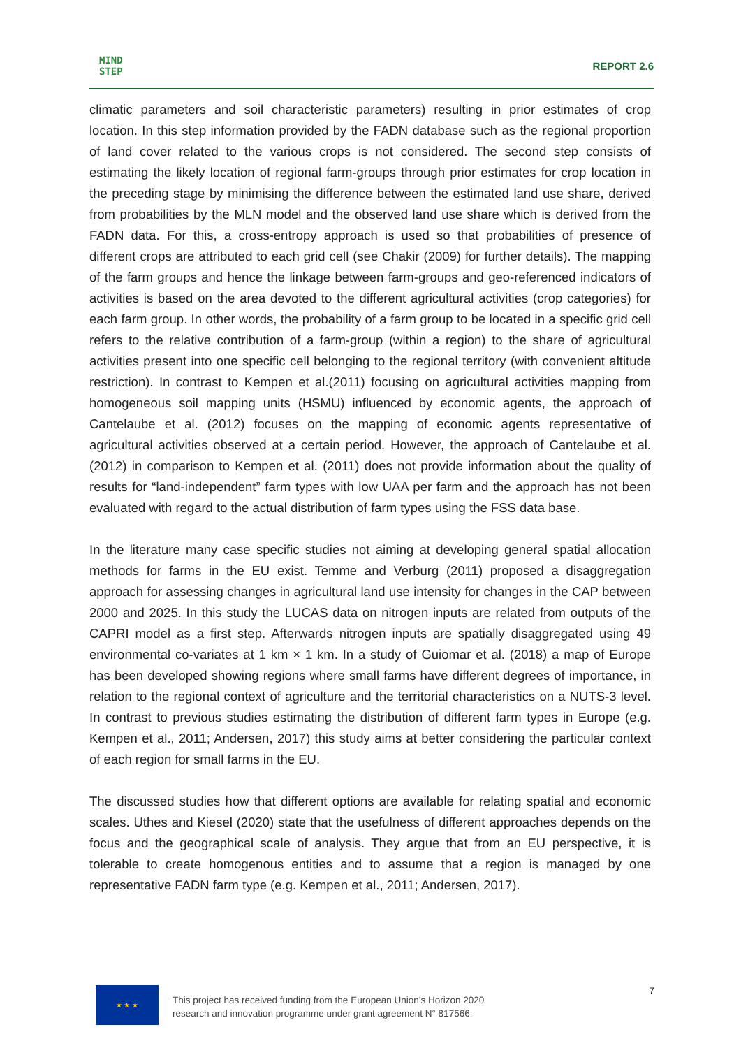MIND
STEP
REPORT 2.6
climatic parameters and soil characteristic parameters) resulting in prior estimates of crop location. In this step information provided by the FADN database such as the regional proportion of land cover related to the various crops is not considered. The second step consists of estimating the likely location of regional farm-groups through prior estimates for crop location in the preceding stage by minimising the difference between the estimated land use share, derived from probabilities by the MLN model and the observed land use share which is derived from the FADN data. For this, a cross-entropy approach is used so that probabilities of presence of different crops are attributed to each grid cell (see Chakir (2009) for further details). The mapping of the farm groups and hence the linkage between farm-groups and geo-referenced indicators of activities is based on the area devoted to the different agricultural activities (crop categories) for each farm group. In other words, the probability of a farm group to be located in a specific grid cell refers to the relative contribution of a farm-group (within a region) to the share of agricultural activities present into one specific cell belonging to the regional territory (with convenient altitude restriction). In contrast to Kempen et al.(2011) focusing on agricultural activities mapping from homogeneous soil mapping units (HSMU) influenced by economic agents, the approach of Cantelaube et al. (2012) focuses on the mapping of economic agents representative of agricultural activities observed at a certain period. However, the approach of Cantelaube et al. (2012) in comparison to Kempen et al. (2011) does not provide information about the quality of results for “land-independent” farm types with low UAA per farm and the approach has not been evaluated with regard to the actual distribution of farm types using the FSS data base.
In the literature many case specific studies not aiming at developing general spatial allocation methods for farms in the EU exist. Temme and Verburg (2011) proposed a disaggregation approach for assessing changes in agricultural land use intensity for changes in the CAP between 2000 and 2025. In this study the LUCAS data on nitrogen inputs are related from outputs of the CAPRI model as a first step. Afterwards nitrogen inputs are spatially disaggregated using 49 environmental co-variates at 1 km × 1 km. In a study of Guiomar et al. (2018) a map of Europe has been developed showing regions where small farms have different degrees of importance, in relation to the regional context of agriculture and the territorial characteristics on a NUTS-3 level. In contrast to previous studies estimating the distribution of different farm types in Europe (e.g. Kempen et al., 2011; Andersen, 2017) this study aims at better considering the particular context of each region for small farms in the EU.
The discussed studies how that different options are available for relating spatial and economic scales. Uthes and Kiesel (2020) state that the usefulness of different approaches depends on the focus and the geographical scale of analysis. They argue that from an EU perspective, it is tolerable to create homogenous entities and to assume that a region is managed by one representative FADN farm type (e.g. Kempen et al., 2011; Andersen, 2017).
★ ★ ★
This project has received funding from the European Union’s Horizon 2020
research and innovation programme under grant agreement N° 817566.
7